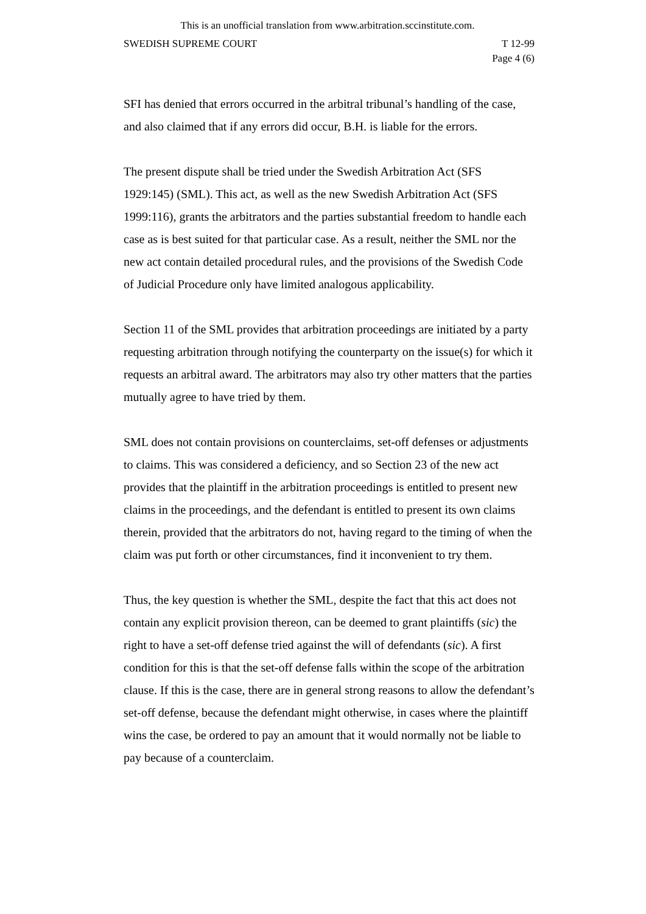This is an unofficial translation from www.arbitration.sccinstitute.com.
SWEDISH SUPREME COURT T 12-99
Page 4 (6)
SFI has denied that errors occurred in the arbitral tribunal’s handling of the case, and also claimed that if any errors did occur, B.H. is liable for the errors.
The present dispute shall be tried under the Swedish Arbitration Act (SFS 1929:145) (SML). This act, as well as the new Swedish Arbitration Act (SFS 1999:116), grants the arbitrators and the parties substantial freedom to handle each case as is best suited for that particular case. As a result, neither the SML nor the new act contain detailed procedural rules, and the provisions of the Swedish Code of Judicial Procedure only have limited analogous applicability.
Section 11 of the SML provides that arbitration proceedings are initiated by a party requesting arbitration through notifying the counterparty on the issue(s) for which it requests an arbitral award. The arbitrators may also try other matters that the parties mutually agree to have tried by them.
SML does not contain provisions on counterclaims, set-off defenses or adjustments to claims. This was considered a deficiency, and so Section 23 of the new act provides that the plaintiff in the arbitration proceedings is entitled to present new claims in the proceedings, and the defendant is entitled to present its own claims therein, provided that the arbitrators do not, having regard to the timing of when the claim was put forth or other circumstances, find it inconvenient to try them.
Thus, the key question is whether the SML, despite the fact that this act does not contain any explicit provision thereon, can be deemed to grant plaintiffs (sic) the right to have a set-off defense tried against the will of defendants (sic). A first condition for this is that the set-off defense falls within the scope of the arbitration clause. If this is the case, there are in general strong reasons to allow the defendant’s set-off defense, because the defendant might otherwise, in cases where the plaintiff wins the case, be ordered to pay an amount that it would normally not be liable to pay because of a counterclaim.